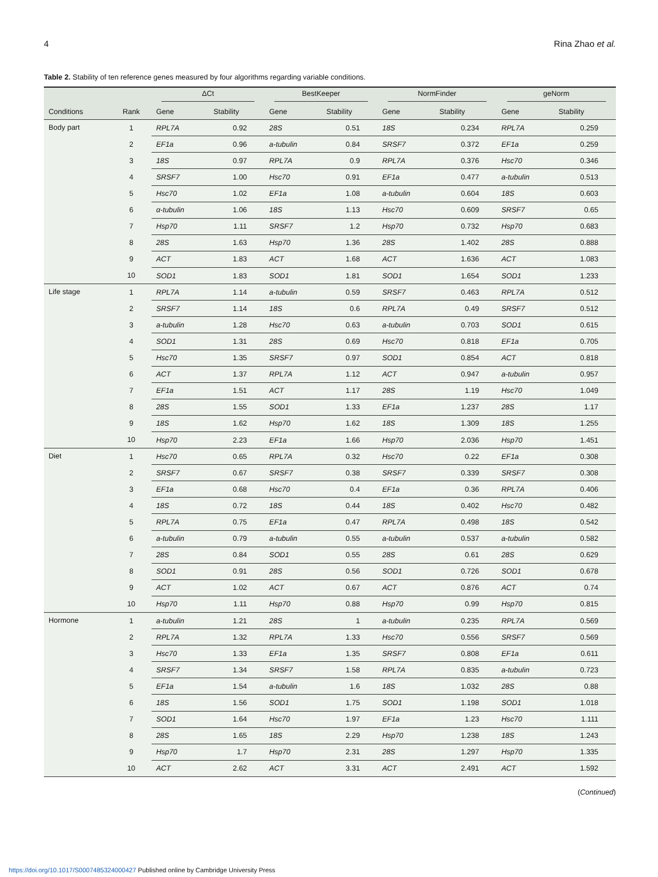4 Rina Zhao et al.
Table 2. Stability of ten reference genes measured by four algorithms regarding variable conditions.
| | | ΔCt | | BestKeeper | | NormFinder | | geNorm | |
| --- | --- | --- | --- | --- | --- | --- | --- | --- | --- |
| Conditions | Rank | Gene | Stability | Gene | Stability | Gene | Stability | Gene | Stability |
| Body part | 1 | RPL7A | 0.92 | 28S | 0.51 | 18S | 0.234 | RPL7A | 0.259 |
| | 2 | EF1a | 0.96 | a-tubulin | 0.84 | SRSF7 | 0.372 | EF1a | 0.259 |
| | 3 | 18S | 0.97 | RPL7A | 0.9 | RPL7A | 0.376 | Hsc70 | 0.346 |
| | 4 | SRSF7 | 1.00 | Hsc70 | 0.91 | EF1a | 0.477 | a-tubulin | 0.513 |
| | 5 | Hsc70 | 1.02 | EF1a | 1.08 | a-tubulin | 0.604 | 18S | 0.603 |
| | 6 | α-tubulin | 1.06 | 18S | 1.13 | Hsc70 | 0.609 | SRSF7 | 0.65 |
| | 7 | Hsp70 | 1.11 | SRSF7 | 1.2 | Hsp70 | 0.732 | Hsp70 | 0.683 |
| | 8 | 28S | 1.63 | Hsp70 | 1.36 | 28S | 1.402 | 28S | 0.888 |
| | 9 | ACT | 1.83 | ACT | 1.68 | ACT | 1.636 | ACT | 1.083 |
| | 10 | SOD1 | 1.83 | SOD1 | 1.81 | SOD1 | 1.654 | SOD1 | 1.233 |
| Life stage | 1 | RPL7A | 1.14 | a-tubulin | 0.59 | SRSF7 | 0.463 | RPL7A | 0.512 |
| | 2 | SRSF7 | 1.14 | 18S | 0.6 | RPL7A | 0.49 | SRSF7 | 0.512 |
| | 3 | a-tubulin | 1.28 | Hsc70 | 0.63 | a-tubulin | 0.703 | SOD1 | 0.615 |
| | 4 | SOD1 | 1.31 | 28S | 0.69 | Hsc70 | 0.818 | EF1a | 0.705 |
| | 5 | Hsc70 | 1.35 | SRSF7 | 0.97 | SOD1 | 0.854 | ACT | 0.818 |
| | 6 | ACT | 1.37 | RPL7A | 1.12 | ACT | 0.947 | a-tubulin | 0.957 |
| | 7 | EF1a | 1.51 | ACT | 1.17 | 28S | 1.19 | Hsc70 | 1.049 |
| | 8 | 28S | 1.55 | SOD1 | 1.33 | EF1a | 1.237 | 28S | 1.17 |
| | 9 | 18S | 1.62 | Hsp70 | 1.62 | 18S | 1.309 | 18S | 1.255 |
| | 10 | Hsp70 | 2.23 | EF1a | 1.66 | Hsp70 | 2.036 | Hsp70 | 1.451 |
| Diet | 1 | Hsc70 | 0.65 | RPL7A | 0.32 | Hsc70 | 0.22 | EF1a | 0.308 |
| | 2 | SRSF7 | 0.67 | SRSF7 | 0.38 | SRSF7 | 0.339 | SRSF7 | 0.308 |
| | 3 | EF1a | 0.68 | Hsc70 | 0.4 | EF1a | 0.36 | RPL7A | 0.406 |
| | 4 | 18S | 0.72 | 18S | 0.44 | 18S | 0.402 | Hsc70 | 0.482 |
| | 5 | RPL7A | 0.75 | EF1a | 0.47 | RPL7A | 0.498 | 18S | 0.542 |
| | 6 | a-tubulin | 0.79 | a-tubulin | 0.55 | a-tubulin | 0.537 | a-tubulin | 0.582 |
| | 7 | 28S | 0.84 | SOD1 | 0.55 | 28S | 0.61 | 28S | 0.629 |
| | 8 | SOD1 | 0.91 | 28S | 0.56 | SOD1 | 0.726 | SOD1 | 0.678 |
| | 9 | ACT | 1.02 | ACT | 0.67 | ACT | 0.876 | ACT | 0.74 |
| | 10 | Hsp70 | 1.11 | Hsp70 | 0.88 | Hsp70 | 0.99 | Hsp70 | 0.815 |
| Hormone | 1 | a-tubulin | 1.21 | 28S | 1 | a-tubulin | 0.235 | RPL7A | 0.569 |
| | 2 | RPL7A | 1.32 | RPL7A | 1.33 | Hsc70 | 0.556 | SRSF7 | 0.569 |
| | 3 | Hsc70 | 1.33 | EF1a | 1.35 | SRSF7 | 0.808 | EF1a | 0.611 |
| | 4 | SRSF7 | 1.34 | SRSF7 | 1.58 | RPL7A | 0.835 | a-tubulin | 0.723 |
| | 5 | EF1a | 1.54 | a-tubulin | 1.6 | 18S | 1.032 | 28S | 0.88 |
| | 6 | 18S | 1.56 | SOD1 | 1.75 | SOD1 | 1.198 | SOD1 | 1.018 |
| | 7 | SOD1 | 1.64 | Hsc70 | 1.97 | EF1a | 1.23 | Hsc70 | 1.111 |
| | 8 | 28S | 1.65 | 18S | 2.29 | Hsp70 | 1.238 | 18S | 1.243 |
| | 9 | Hsp70 | 1.7 | Hsp70 | 2.31 | 28S | 1.297 | Hsp70 | 1.335 |
| | 10 | ACT | 2.62 | ACT | 3.31 | ACT | 2.491 | ACT | 1.592 |
(Continued)
https://doi.org/10.1017/S0007485324000427 Published online by Cambridge University Press